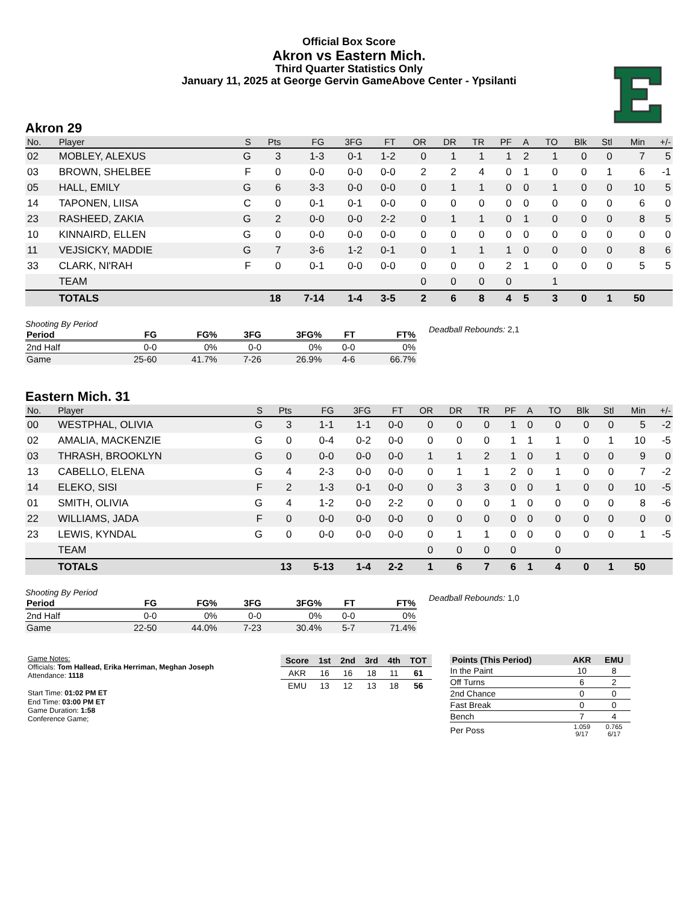Official Box Score
Akron vs Eastern Mich.
Third Quarter Statistics Only
January 11, 2025 at George Gervin GameAbove Center - Ypsilanti
Akron 29
| No. | Player | S | Pts | FG | 3FG | FT | OR | DR | TR | PF | A | TO | Blk | Stl | Min | +/- |
| --- | --- | --- | --- | --- | --- | --- | --- | --- | --- | --- | --- | --- | --- | --- | --- | --- |
| 02 | MOBLEY, ALEXUS | G | 3 | 1-3 | 0-1 | 1-2 | 0 | 1 | 1 | 1 | 2 | 1 | 0 | 0 | 7 | 5 |
| 03 | BROWN, SHELBEE | F | 0 | 0-0 | 0-0 | 0-0 | 2 | 2 | 4 | 0 | 1 | 0 | 0 | 1 | 6 | -1 |
| 05 | HALL, EMILY | G | 6 | 3-3 | 0-0 | 0-0 | 0 | 1 | 1 | 0 | 0 | 1 | 0 | 0 | 10 | 5 |
| 14 | TAPONEN, LIISA | C | 0 | 0-1 | 0-1 | 0-0 | 0 | 0 | 0 | 0 | 0 | 0 | 0 | 0 | 6 | 0 |
| 23 | RASHEED, ZAKIA | G | 2 | 0-0 | 0-0 | 2-2 | 0 | 1 | 1 | 0 | 1 | 0 | 0 | 0 | 8 | 5 |
| 10 | KINNAIRD, ELLEN | G | 0 | 0-0 | 0-0 | 0-0 | 0 | 0 | 0 | 0 | 0 | 0 | 0 | 0 | 0 | 0 |
| 11 | VEJSICKY, MADDIE | G | 7 | 3-6 | 1-2 | 0-1 | 0 | 1 | 1 | 1 | 0 | 0 | 0 | 0 | 8 | 6 |
| 33 | CLARK, NI'RAH | F | 0 | 0-1 | 0-0 | 0-0 | 0 | 0 | 0 | 2 | 1 | 0 | 0 | 0 | 5 | 5 |
| | TEAM | | | | | | 0 | 0 | 0 | 0 | | 1 | | | | |
| | TOTALS | | 18 | 7-14 | 1-4 | 3-5 | 2 | 6 | 8 | 4 | 5 | 3 | 0 | 1 | 50 | |
Shooting By Period
| Period | FG | FG% | 3FG | 3FG% | FT | FT% |
| --- | --- | --- | --- | --- | --- | --- |
| 2nd Half | 0-0 | 0% | 0-0 | 0% | 0-0 | 0% |
| Game | 25-60 | 41.7% | 7-26 | 26.9% | 4-6 | 66.7% |
Deadball Rebounds: 2,1
Eastern Mich. 31
| No. | Player | S | Pts | FG | 3FG | FT | OR | DR | TR | PF | A | TO | Blk | Stl | Min | +/- |
| --- | --- | --- | --- | --- | --- | --- | --- | --- | --- | --- | --- | --- | --- | --- | --- | --- |
| 00 | WESTPHAL, OLIVIA | G | 3 | 1-1 | 1-1 | 0-0 | 0 | 0 | 0 | 1 | 0 | 0 | 0 | 0 | 5 | -2 |
| 02 | AMALIA, MACKENZIE | G | 0 | 0-4 | 0-2 | 0-0 | 0 | 0 | 0 | 1 | 1 | 1 | 0 | 1 | 10 | -5 |
| 03 | THRASH, BROOKLYN | G | 0 | 0-0 | 0-0 | 0-0 | 1 | 1 | 2 | 1 | 0 | 1 | 0 | 0 | 9 | 0 |
| 13 | CABELLO, ELENA | G | 4 | 2-3 | 0-0 | 0-0 | 0 | 1 | 1 | 2 | 0 | 1 | 0 | 0 | 7 | -2 |
| 14 | ELEKO, SISI | F | 2 | 1-3 | 0-1 | 0-0 | 0 | 3 | 3 | 0 | 0 | 1 | 0 | 0 | 10 | -5 |
| 01 | SMITH, OLIVIA | G | 4 | 1-2 | 0-0 | 2-2 | 0 | 0 | 0 | 1 | 0 | 0 | 0 | 0 | 8 | -6 |
| 22 | WILLIAMS, JADA | F | 0 | 0-0 | 0-0 | 0-0 | 0 | 0 | 0 | 0 | 0 | 0 | 0 | 0 | 0 | 0 |
| 23 | LEWIS, KYNDAL | G | 0 | 0-0 | 0-0 | 0-0 | 0 | 1 | 1 | 0 | 0 | 0 | 0 | 0 | 1 | -5 |
| | TEAM | | | | | | 0 | 0 | 0 | 0 | | 0 | | | | |
| | TOTALS | | 13 | 5-13 | 1-4 | 2-2 | 1 | 6 | 7 | 6 | 1 | 4 | 0 | 1 | 50 | |
Shooting By Period
| Period | FG | FG% | 3FG | 3FG% | FT | FT% |
| --- | --- | --- | --- | --- | --- | --- |
| 2nd Half | 0-0 | 0% | 0-0 | 0% | 0-0 | 0% |
| Game | 22-50 | 44.0% | 7-23 | 30.4% | 5-7 | 71.4% |
Deadball Rebounds: 1,0
Game Notes:
Officials: Tom Hallead, Erika Herriman, Meghan Joseph
Attendance: 1118
Start Time: 01:02 PM ET
End Time: 03:00 PM ET
Game Duration: 1:58
Conference Game;
| Score | 1st | 2nd | 3rd | 4th | TOT |
| --- | --- | --- | --- | --- | --- |
| AKR | 16 | 16 | 18 | 11 | 61 |
| EMU | 13 | 12 | 13 | 18 | 56 |
| Points (This Period) | AKR | EMU |
| --- | --- | --- |
| In the Paint | 10 | 8 |
| Off Turns | 6 | 2 |
| 2nd Chance | 0 | 0 |
| Fast Break | 0 | 0 |
| Bench | 7 | 4 |
| Per Poss | 1.059 9/17 | 0.765 6/17 |